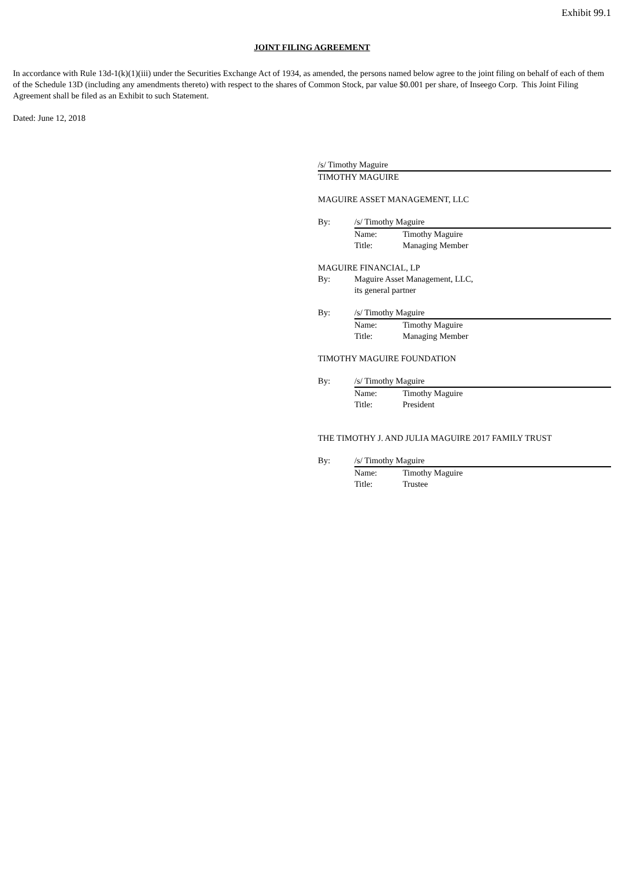Exhibit 99.1
JOINT FILING AGREEMENT
In accordance with Rule 13d-1(k)(1)(iii) under the Securities Exchange Act of 1934, as amended, the persons named below agree to the joint filing on behalf of each of them of the Schedule 13D (including any amendments thereto) with respect to the shares of Common Stock, par value $0.001 per share, of Inseego Corp. This Joint Filing Agreement shall be filed as an Exhibit to such Statement.
Dated: June 12, 2018
/s/ Timothy Maguire
TIMOTHY MAGUIRE
MAGUIRE ASSET MANAGEMENT, LLC
By: /s/ Timothy Maguire
Name: Timothy Maguire
Title: Managing Member
MAGUIRE FINANCIAL, LP
By: Maguire Asset Management, LLC,
its general partner
By: /s/ Timothy Maguire
Name: Timothy Maguire
Title: Managing Member
TIMOTHY MAGUIRE FOUNDATION
By: /s/ Timothy Maguire
Name: Timothy Maguire
Title: President
THE TIMOTHY J. AND JULIA MAGUIRE 2017 FAMILY TRUST
By: /s/ Timothy Maguire
Name: Timothy Maguire
Title: Trustee